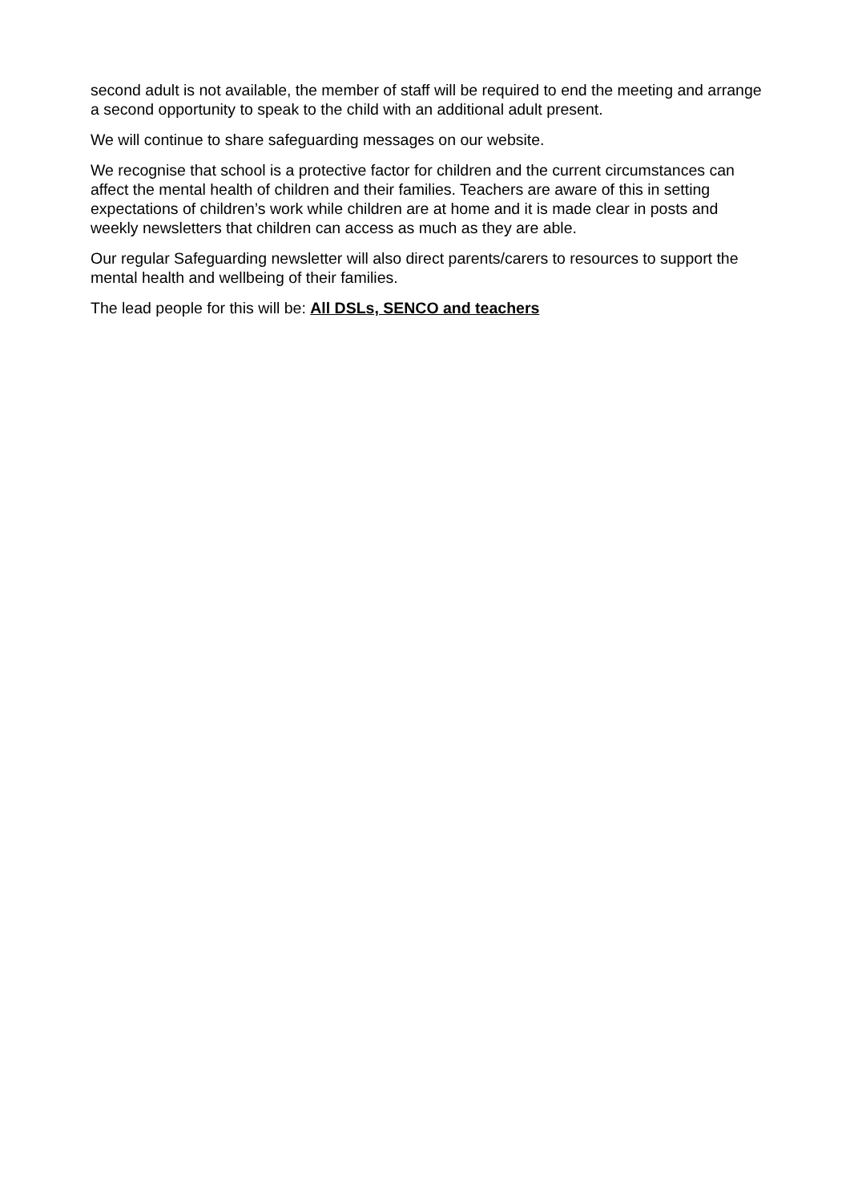second adult is not available, the member of staff will be required to end the meeting and arrange a second opportunity to speak to the child with an additional adult present.
We will continue to share safeguarding messages on our website.
We recognise that school is a protective factor for children and the current circumstances can affect the mental health of children and their families. Teachers are aware of this in setting expectations of children’s work while children are at home and it is made clear in posts and weekly newsletters that children can access as much as they are able.
Our regular Safeguarding newsletter will also direct parents/carers to resources to support the mental health and wellbeing of their families.
The lead people for this will be: All DSLs, SENCO and teachers